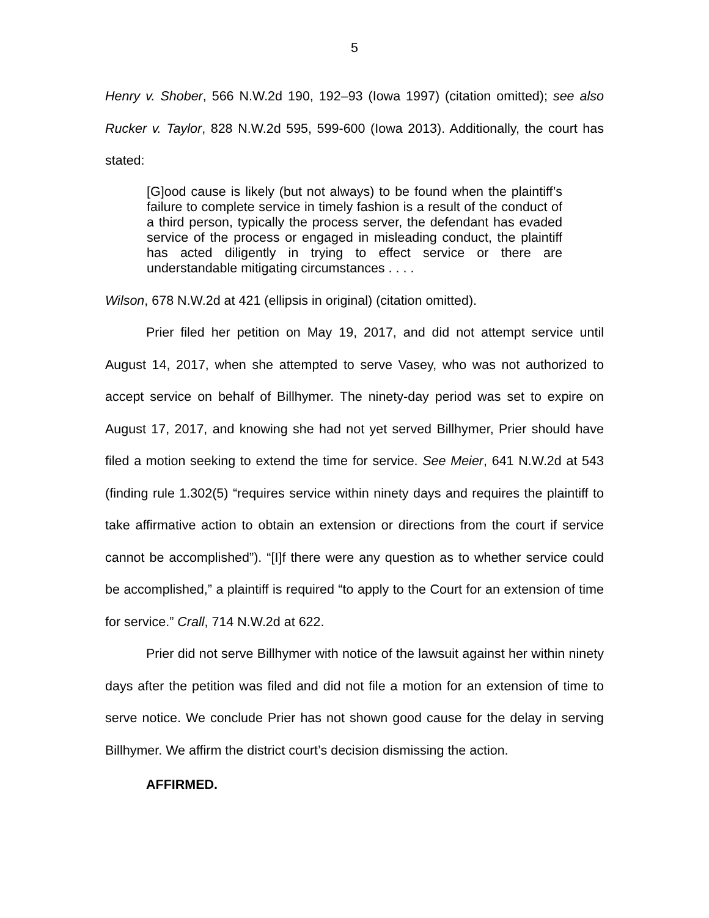5
Henry v. Shober, 566 N.W.2d 190, 192–93 (Iowa 1997) (citation omitted); see also Rucker v. Taylor, 828 N.W.2d 595, 599-600 (Iowa 2013). Additionally, the court has stated:
[G]ood cause is likely (but not always) to be found when the plaintiff’s failure to complete service in timely fashion is a result of the conduct of a third person, typically the process server, the defendant has evaded service of the process or engaged in misleading conduct, the plaintiff has acted diligently in trying to effect service or there are understandable mitigating circumstances . . . .
Wilson, 678 N.W.2d at 421 (ellipsis in original) (citation omitted).
Prier filed her petition on May 19, 2017, and did not attempt service until August 14, 2017, when she attempted to serve Vasey, who was not authorized to accept service on behalf of Billhymer. The ninety-day period was set to expire on August 17, 2017, and knowing she had not yet served Billhymer, Prier should have filed a motion seeking to extend the time for service. See Meier, 641 N.W.2d at 543 (finding rule 1.302(5) “requires service within ninety days and requires the plaintiff to take affirmative action to obtain an extension or directions from the court if service cannot be accomplished”). “[I]f there were any question as to whether service could be accomplished,” a plaintiff is required “to apply to the Court for an extension of time for service.” Crall, 714 N.W.2d at 622.
Prier did not serve Billhymer with notice of the lawsuit against her within ninety days after the petition was filed and did not file a motion for an extension of time to serve notice. We conclude Prier has not shown good cause for the delay in serving Billhymer. We affirm the district court’s decision dismissing the action.
AFFIRMED.